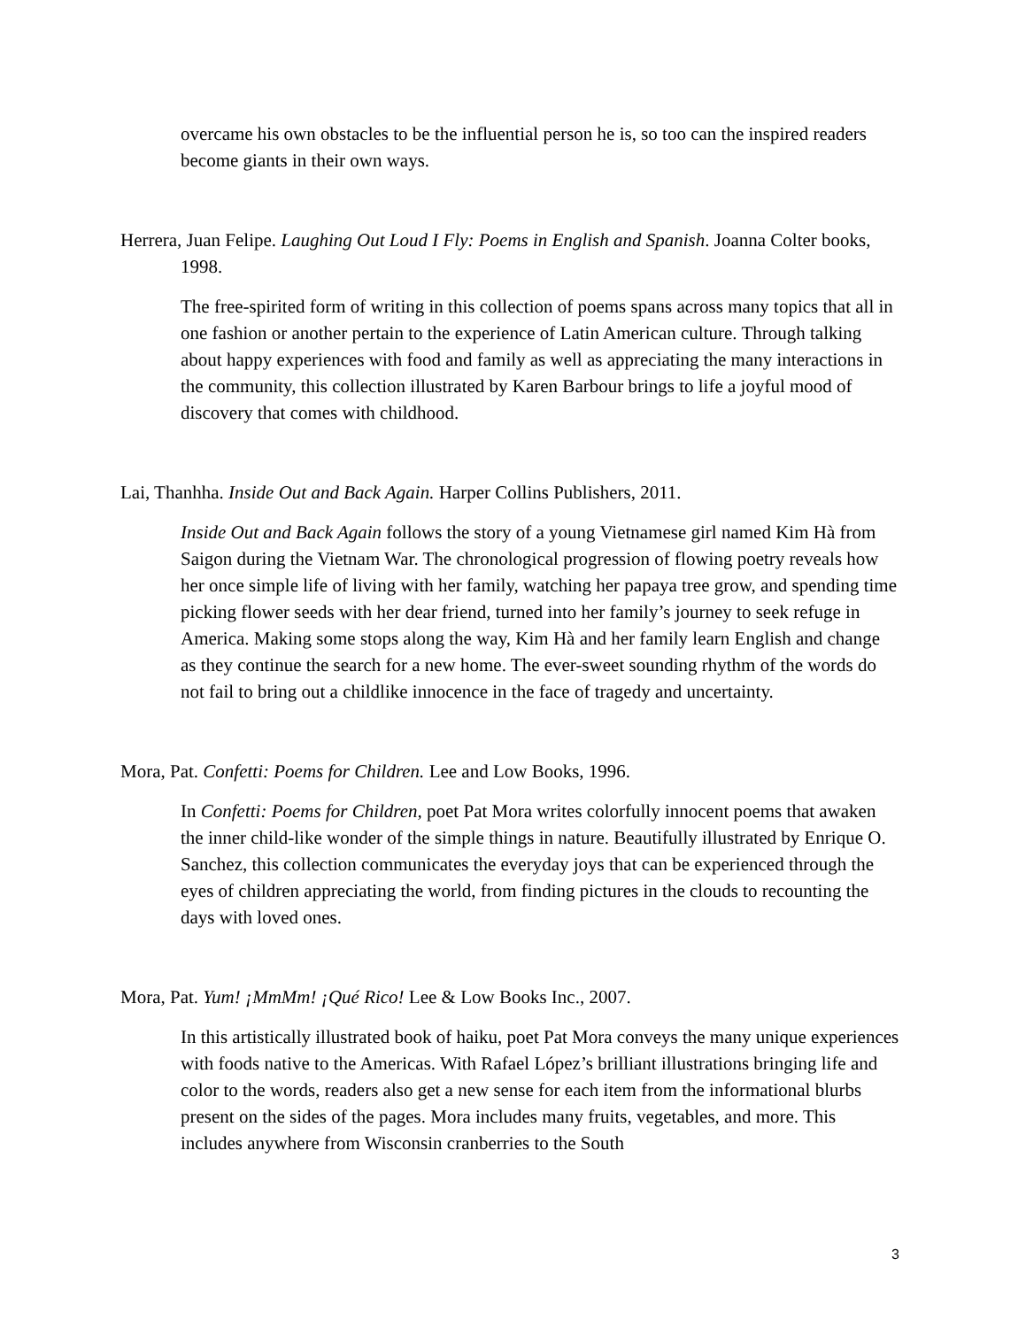overcame his own obstacles to be the influential person he is, so too can the inspired readers become giants in their own ways.
Herrera, Juan Felipe. Laughing Out Loud I Fly: Poems in English and Spanish. Joanna Colter books, 1998.
The free-spirited form of writing in this collection of poems spans across many topics that all in one fashion or another pertain to the experience of Latin American culture. Through talking about happy experiences with food and family as well as appreciating the many interactions in the community, this collection illustrated by Karen Barbour brings to life a joyful mood of discovery that comes with childhood.
Lai, Thanhha. Inside Out and Back Again. Harper Collins Publishers, 2011.
Inside Out and Back Again follows the story of a young Vietnamese girl named Kim Hà from Saigon during the Vietnam War. The chronological progression of flowing poetry reveals how her once simple life of living with her family, watching her papaya tree grow, and spending time picking flower seeds with her dear friend, turned into her family’s journey to seek refuge in America. Making some stops along the way, Kim Hà and her family learn English and change as they continue the search for a new home. The ever-sweet sounding rhythm of the words do not fail to bring out a childlike innocence in the face of tragedy and uncertainty.
Mora, Pat. Confetti: Poems for Children. Lee and Low Books, 1996.
In Confetti: Poems for Children, poet Pat Mora writes colorfully innocent poems that awaken the inner child-like wonder of the simple things in nature. Beautifully illustrated by Enrique O. Sanchez, this collection communicates the everyday joys that can be experienced through the eyes of children appreciating the world, from finding pictures in the clouds to recounting the days with loved ones.
Mora, Pat. Yum! ¡MmMm! ¡Qué Rico! Lee & Low Books Inc., 2007.
In this artistically illustrated book of haiku, poet Pat Mora conveys the many unique experiences with foods native to the Americas. With Rafael López’s brilliant illustrations bringing life and color to the words, readers also get a new sense for each item from the informational blurbs present on the sides of the pages. Mora includes many fruits, vegetables, and more. This includes anywhere from Wisconsin cranberries to the South
3